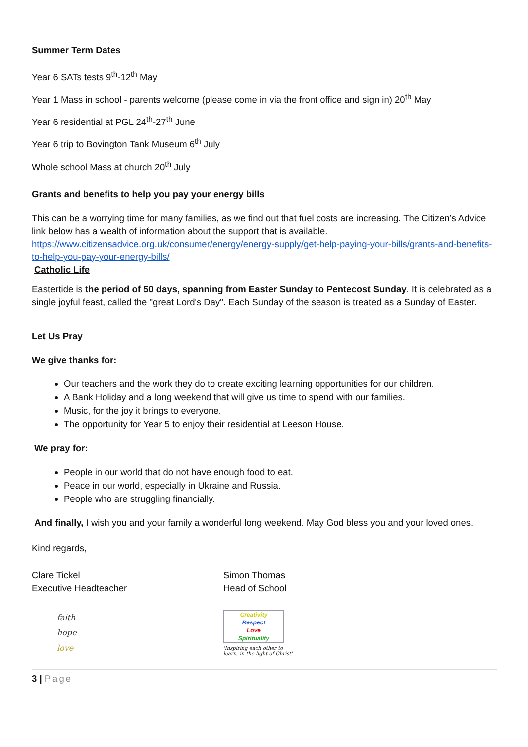Summer Term Dates
Year 6 SATs tests 9<sup>th</sup>-12<sup>th</sup> May
Year 1 Mass in school - parents welcome (please come in via the front office and sign in) 20<sup>th</sup> May
Year 6 residential at PGL 24<sup>th</sup>-27<sup>th</sup> June
Year 6 trip to Bovington Tank Museum 6<sup>th</sup> July
Whole school Mass at church 20<sup>th</sup> July
Grants and benefits to help you pay your energy bills
This can be a worrying time for many families, as we find out that fuel costs are increasing. The Citizen’s Advice link below has a wealth of information about the support that is available.
https://www.citizensadvice.org.uk/consumer/energy/energy-supply/get-help-paying-your-bills/grants-and-benefits-to-help-you-pay-your-energy-bills/
Catholic Life
Eastertide is the period of 50 days, spanning from Easter Sunday to Pentecost Sunday. It is celebrated as a single joyful feast, called the "great Lord's Day". Each Sunday of the season is treated as a Sunday of Easter.
Let Us Pray
We give thanks for:
Our teachers and the work they do to create exciting learning opportunities for our children.
A Bank Holiday and a long weekend that will give us time to spend with our families.
Music, for the joy it brings to everyone.
The opportunity for Year 5 to enjoy their residential at Leeson House.
We pray for:
People in our world that do not have enough food to eat.
Peace in our world, especially in Ukraine and Russia.
People who are struggling financially.
And finally, I wish you and your family a wonderful long weekend. May God bless you and your loved ones.
Kind regards,
Clare Tickel
Executive Headteacher
Simon Thomas
Head of School
faith
hope
love
Creativity
Respect
Love
Spirituality
'Inspiring each other to
learn, in the light of Christ'
3 | Page